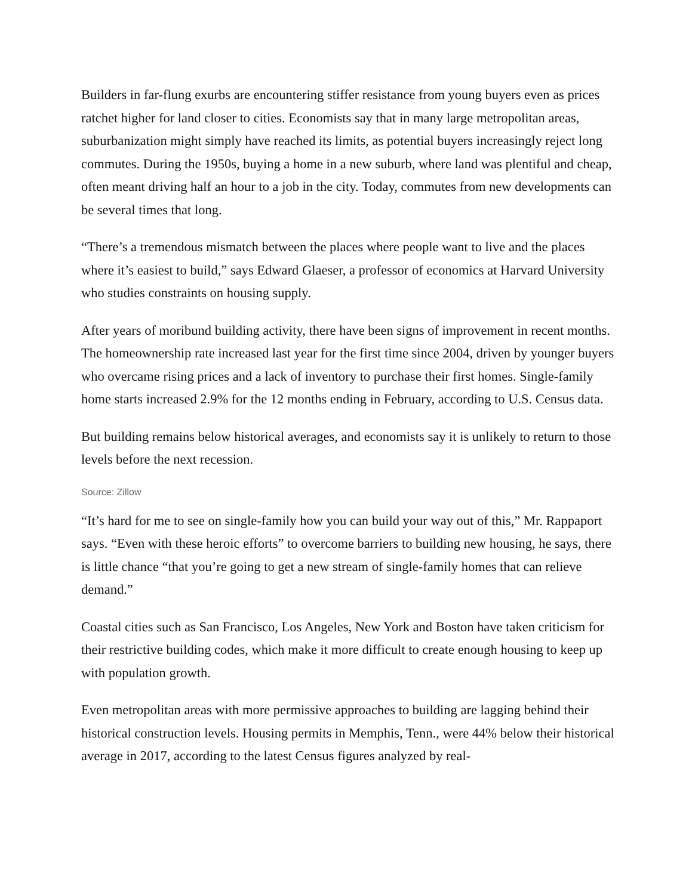Builders in far-flung exurbs are encountering stiffer resistance from young buyers even as prices ratchet higher for land closer to cities. Economists say that in many large metropolitan areas, suburbanization might simply have reached its limits, as potential buyers increasingly reject long commutes. During the 1950s, buying a home in a new suburb, where land was plentiful and cheap, often meant driving half an hour to a job in the city. Today, commutes from new developments can be several times that long.
“There’s a tremendous mismatch between the places where people want to live and the places where it’s easiest to build,” says Edward Glaeser, a professor of economics at Harvard University who studies constraints on housing supply.
After years of moribund building activity, there have been signs of improvement in recent months. The homeownership rate increased last year for the first time since 2004, driven by younger buyers who overcame rising prices and a lack of inventory to purchase their first homes. Single-family home starts increased 2.9% for the 12 months ending in February, according to U.S. Census data.
But building remains below historical averages, and economists say it is unlikely to return to those levels before the next recession.
Source: Zillow
“It’s hard for me to see on single-family how you can build your way out of this,” Mr. Rappaport says. “Even with these heroic efforts” to overcome barriers to building new housing, he says, there is little chance “that you’re going to get a new stream of single-family homes that can relieve demand.”
Coastal cities such as San Francisco, Los Angeles, New York and Boston have taken criticism for their restrictive building codes, which make it more difficult to create enough housing to keep up with population growth.
Even metropolitan areas with more permissive approaches to building are lagging behind their historical construction levels. Housing permits in Memphis, Tenn., were 44% below their historical average in 2017, according to the latest Census figures analyzed by real-